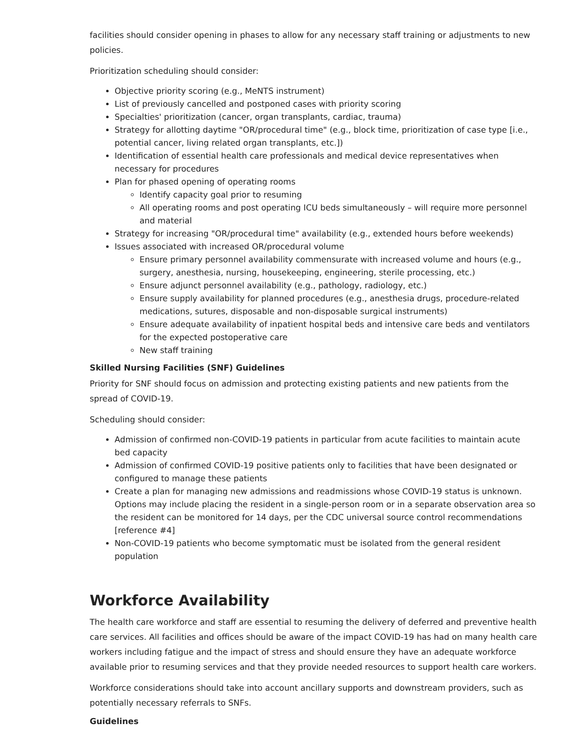facilities should consider opening in phases to allow for any necessary staff training or adjustments to new policies.
Prioritization scheduling should consider:
Objective priority scoring (e.g., MeNTS instrument)
List of previously cancelled and postponed cases with priority scoring
Specialties' prioritization (cancer, organ transplants, cardiac, trauma)
Strategy for allotting daytime "OR/procedural time" (e.g., block time, prioritization of case type [i.e., potential cancer, living related organ transplants, etc.])
Identification of essential health care professionals and medical device representatives when necessary for procedures
Plan for phased opening of operating rooms
Identify capacity goal prior to resuming
All operating rooms and post operating ICU beds simultaneously – will require more personnel and material
Strategy for increasing "OR/procedural time" availability (e.g., extended hours before weekends)
Issues associated with increased OR/procedural volume
Ensure primary personnel availability commensurate with increased volume and hours (e.g., surgery, anesthesia, nursing, housekeeping, engineering, sterile processing, etc.)
Ensure adjunct personnel availability (e.g., pathology, radiology, etc.)
Ensure supply availability for planned procedures (e.g., anesthesia drugs, procedure-related medications, sutures, disposable and non-disposable surgical instruments)
Ensure adequate availability of inpatient hospital beds and intensive care beds and ventilators for the expected postoperative care
New staff training
Skilled Nursing Facilities (SNF) Guidelines
Priority for SNF should focus on admission and protecting existing patients and new patients from the spread of COVID-19.
Scheduling should consider:
Admission of confirmed non-COVID-19 patients in particular from acute facilities to maintain acute bed capacity
Admission of confirmed COVID-19 positive patients only to facilities that have been designated or configured to manage these patients
Create a plan for managing new admissions and readmissions whose COVID-19 status is unknown. Options may include placing the resident in a single-person room or in a separate observation area so the resident can be monitored for 14 days, per the CDC universal source control recommendations [reference #4]
Non-COVID-19 patients who become symptomatic must be isolated from the general resident population
Workforce Availability
The health care workforce and staff are essential to resuming the delivery of deferred and preventive health care services. All facilities and offices should be aware of the impact COVID-19 has had on many health care workers including fatigue and the impact of stress and should ensure they have an adequate workforce available prior to resuming services and that they provide needed resources to support health care workers.
Workforce considerations should take into account ancillary supports and downstream providers, such as potentially necessary referrals to SNFs.
Guidelines